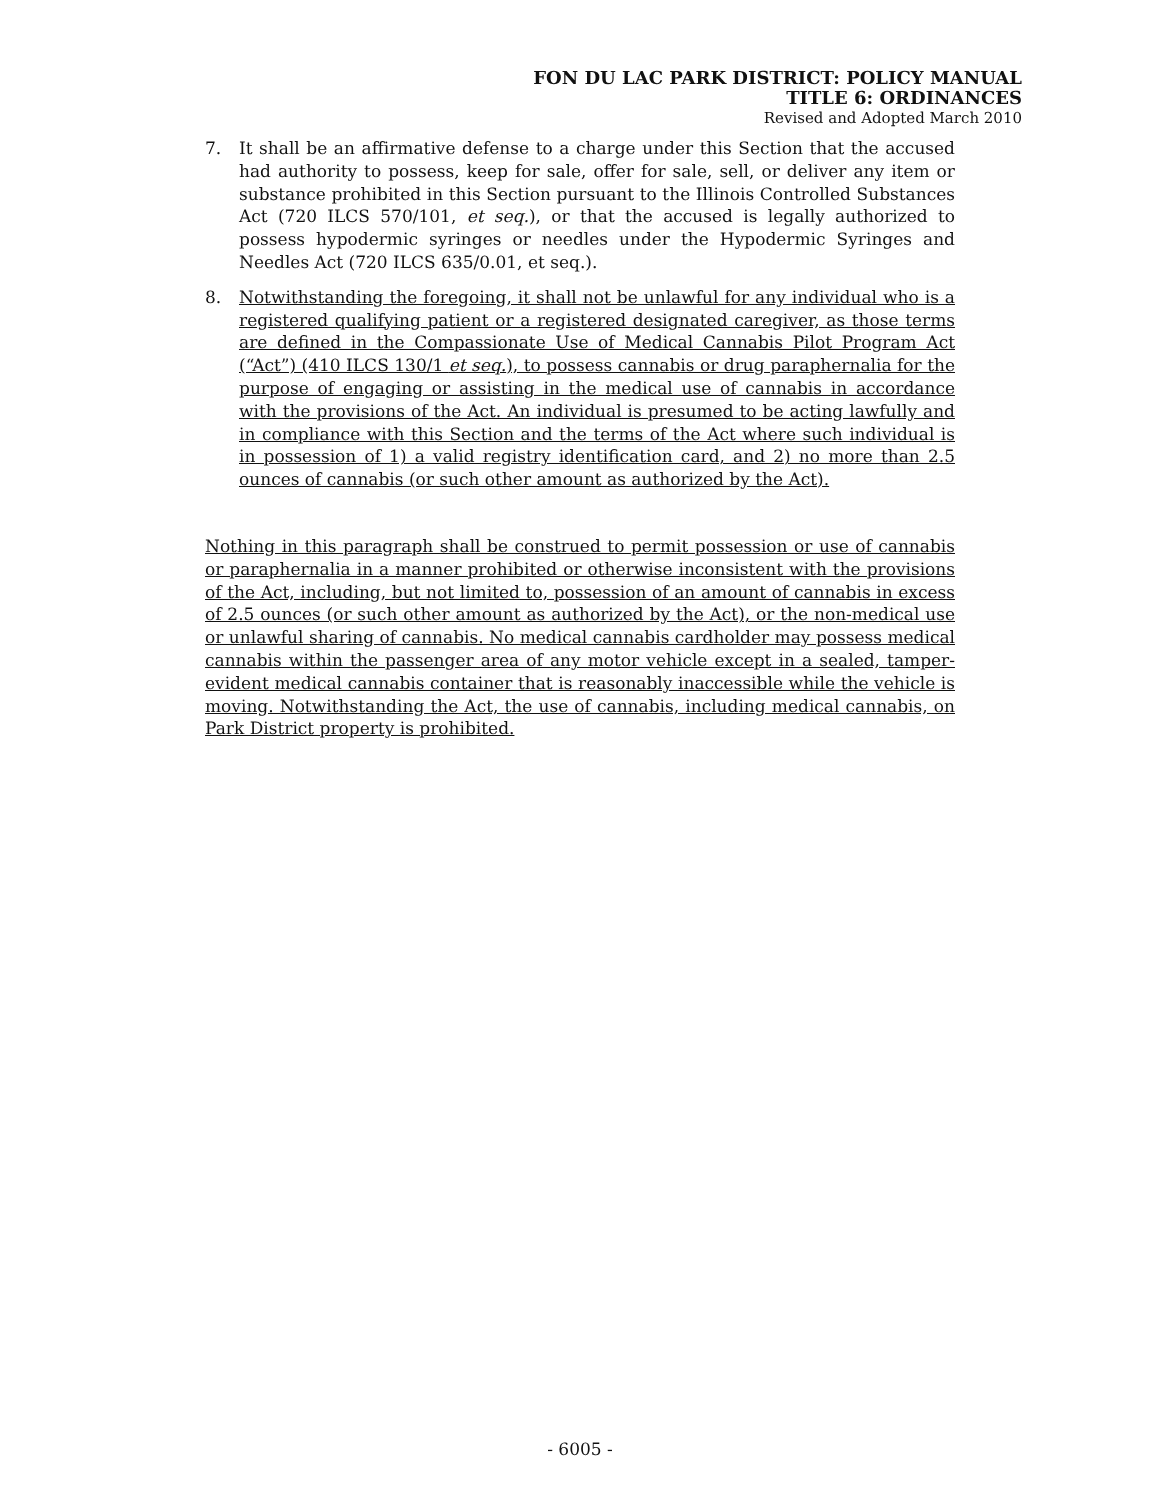FON DU LAC PARK DISTRICT: POLICY MANUAL
TITLE 6: ORDINANCES
Revised and Adopted March 2010
7. It shall be an affirmative defense to a charge under this Section that the accused had authority to possess, keep for sale, offer for sale, sell, or deliver any item or substance prohibited in this Section pursuant to the Illinois Controlled Substances Act (720 ILCS 570/101, et seq.), or that the accused is legally authorized to possess hypodermic syringes or needles under the Hypodermic Syringes and Needles Act (720 ILCS 635/0.01, et seq.).
8. Notwithstanding the foregoing, it shall not be unlawful for any individual who is a registered qualifying patient or a registered designated caregiver, as those terms are defined in the Compassionate Use of Medical Cannabis Pilot Program Act (“Act”) (410 ILCS 130/1 et seq.), to possess cannabis or drug paraphernalia for the purpose of engaging or assisting in the medical use of cannabis in accordance with the provisions of the Act. An individual is presumed to be acting lawfully and in compliance with this Section and the terms of the Act where such individual is in possession of 1) a valid registry identification card, and 2) no more than 2.5 ounces of cannabis (or such other amount as authorized by the Act).
Nothing in this paragraph shall be construed to permit possession or use of cannabis or paraphernalia in a manner prohibited or otherwise inconsistent with the provisions of the Act, including, but not limited to, possession of an amount of cannabis in excess of 2.5 ounces (or such other amount as authorized by the Act), or the non-medical use or unlawful sharing of cannabis. No medical cannabis cardholder may possess medical cannabis within the passenger area of any motor vehicle except in a sealed, tamper-evident medical cannabis container that is reasonably inaccessible while the vehicle is moving. Notwithstanding the Act, the use of cannabis, including medical cannabis, on Park District property is prohibited.
- 6005 -